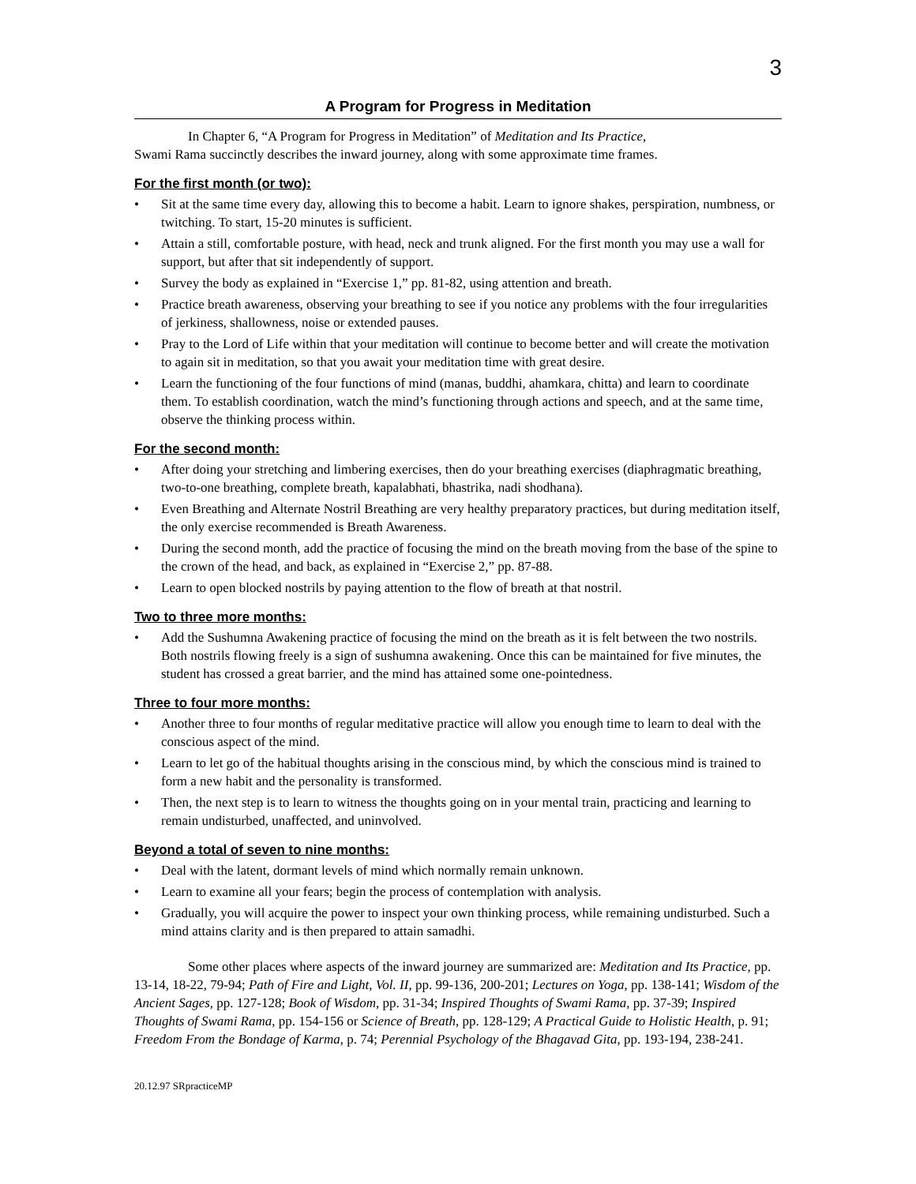3
A Program for Progress in Meditation
In Chapter 6, “A Program for Progress in Meditation” of Meditation and Its Practice,
Swami Rama succinctly describes the inward journey, along with some approximate time frames.
For the first month (or two):
• Sit at the same time every day, allowing this to become a habit. Learn to ignore shakes, perspiration, numbness, or twitching. To start, 15-20 minutes is sufficient.
• Attain a still, comfortable posture, with head, neck and trunk aligned. For the first month you may use a wall for support, but after that sit independently of support.
• Survey the body as explained in “Exercise 1,” pp. 81-82, using attention and breath.
• Practice breath awareness, observing your breathing to see if you notice any problems with the four irregularities of jerkiness, shallowness, noise or extended pauses.
• Pray to the Lord of Life within that your meditation will continue to become better and will create the motivation to again sit in meditation, so that you await your meditation time with great desire.
• Learn the functioning of the four functions of mind (manas, buddhi, ahamkara, chitta) and learn to coordinate them. To establish coordination, watch the mind’s functioning through actions and speech, and at the same time, observe the thinking process within.
For the second month:
• After doing your stretching and limbering exercises, then do your breathing exercises (diaphragmatic breathing, two-to-one breathing, complete breath, kapalabhati, bhastrika, nadi shodhana).
• Even Breathing and Alternate Nostril Breathing are very healthy preparatory practices, but during meditation itself, the only exercise recommended is Breath Awareness.
• During the second month, add the practice of focusing the mind on the breath moving from the base of the spine to the crown of the head, and back, as explained in “Exercise 2,” pp. 87-88.
• Learn to open blocked nostrils by paying attention to the flow of breath at that nostril.
Two to three more months:
• Add the Sushumna Awakening practice of focusing the mind on the breath as it is felt between the two nostrils. Both nostrils flowing freely is a sign of sushumna awakening. Once this can be maintained for five minutes, the student has crossed a great barrier, and the mind has attained some one-pointedness.
Three to four more months:
• Another three to four months of regular meditative practice will allow you enough time to learn to deal with the conscious aspect of the mind.
• Learn to let go of the habitual thoughts arising in the conscious mind, by which the conscious mind is trained to form a new habit and the personality is transformed.
• Then, the next step is to learn to witness the thoughts going on in your mental train, practicing and learning to remain undisturbed, unaffected, and uninvolved.
Beyond a total of seven to nine months:
• Deal with the latent, dormant levels of mind which normally remain unknown.
• Learn to examine all your fears; begin the process of contemplation with analysis.
• Gradually, you will acquire the power to inspect your own thinking process, while remaining undisturbed. Such a mind attains clarity and is then prepared to attain samadhi.
Some other places where aspects of the inward journey are summarized are: Meditation and Its Practice, pp. 13-14, 18-22, 79-94; Path of Fire and Light, Vol. II, pp. 99-136, 200-201; Lectures on Yoga, pp. 138-141; Wisdom of the Ancient Sages, pp. 127-128; Book of Wisdom, pp. 31-34; Inspired Thoughts of Swami Rama, pp. 37-39; Inspired Thoughts of Swami Rama, pp. 154-156 or Science of Breath, pp. 128-129; A Practical Guide to Holistic Health, p. 91; Freedom From the Bondage of Karma, p. 74; Perennial Psychology of the Bhagavad Gita, pp. 193-194, 238-241.
20.12.97 SRpracticeMP